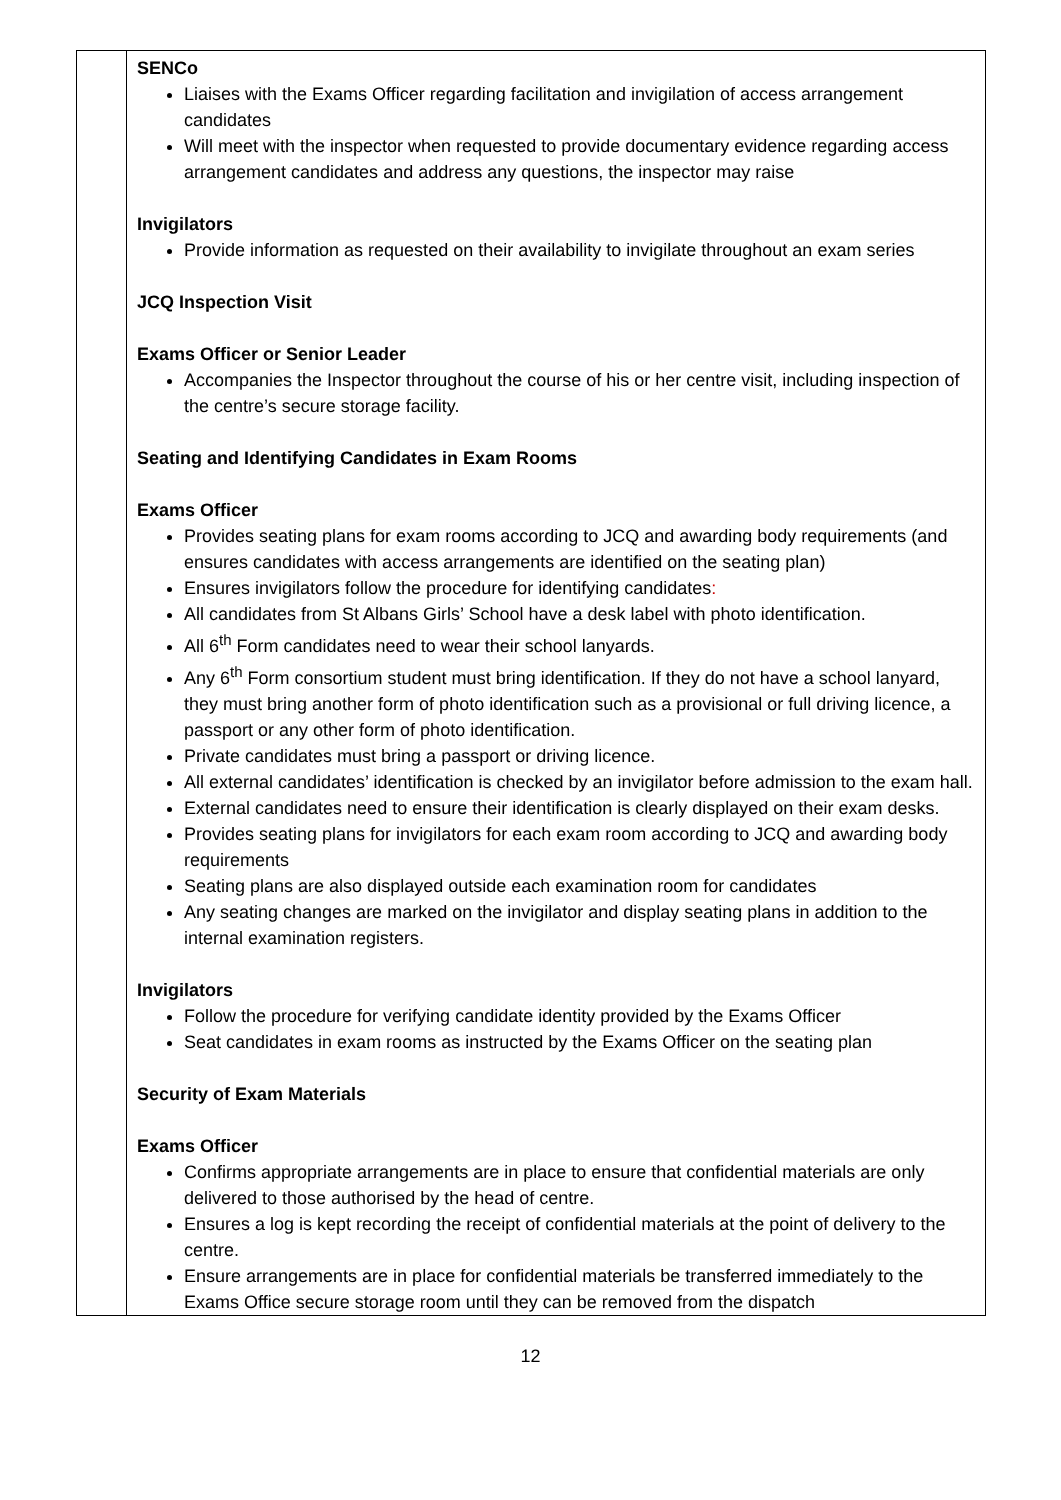| | SENCo Liaises with the Exams Officer regarding facilitation and invigilation of access arrangement candidates Will meet with the inspector when requested to provide documentary evidence regarding access arrangement candidates and address any questions, the inspector may raise Invigilators Provide information as requested on their availability to invigilate throughout an exam series JCQ Inspection Visit Exams Officer or Senior Leader Accompanies the Inspector throughout the course of his or her centre visit, including inspection of the centre’s secure storage facility. Seating and Identifying Candidates in Exam Rooms Exams Officer Provides seating plans for exam rooms according to JCQ and awarding body requirements (and ensures candidates with access arrangements are identified on the seating plan) Ensures invigilators follow the procedure for identifying candidates : All candidates from St Albans Girls’ School have a desk label with photo identification. All 6<sup>th</sup> Form candidates need to wear their school lanyards. Any 6<sup>th</sup> Form consortium student must bring identification. If they do not have a school lanyard, they must bring another form of photo identification such as a provisional or full driving licence, a passport or any other form of photo identification. Private candidates must bring a passport or driving licence. All external candidates’ identification is checked by an invigilator before admission to the exam hall. External candidates need to ensure their identification is clearly displayed on their exam desks. Provides seating plans for invigilators for each exam room according to JCQ and awarding body requirements Seating plans are also displayed outside each examination room for candidates Any seating changes are marked on the invigilator and display seating plans in addition to the internal examination registers. Invigilators Follow the procedure for verifying candidate identity provided by the Exams Officer Seat candidates in exam rooms as instructed by the Exams Officer on the seating plan Security of Exam Materials Exams Officer Confirms appropriate arrangements are in place to ensure that confidential materials are only delivered to those authorised by the head of centre. Ensures a log is kept recording the receipt of confidential materials at the point of delivery to the centre. Ensure arrangements are in place for confidential materials be transferred immediately to the Exams Office secure storage room until they can be removed from the dispatch |
12